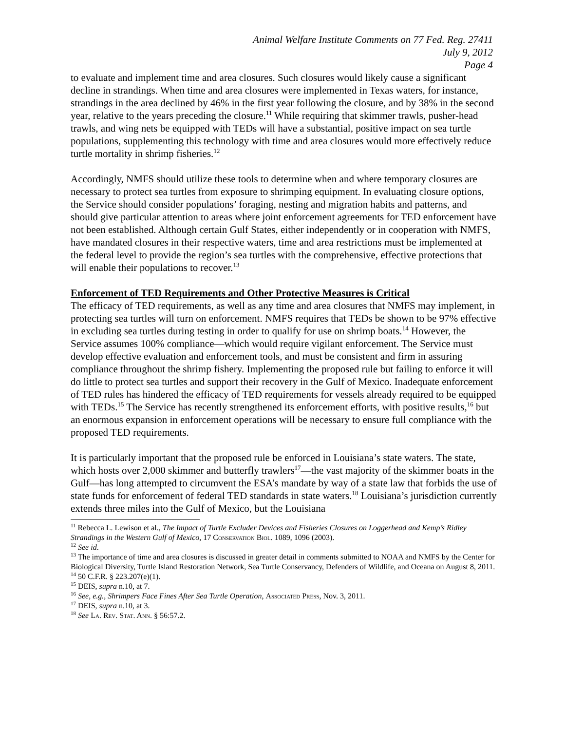Animal Welfare Institute Comments on 77 Fed. Reg. 27411
July 9, 2012
Page 4
to evaluate and implement time and area closures. Such closures would likely cause a significant decline in strandings. When time and area closures were implemented in Texas waters, for instance, strandings in the area declined by 46% in the first year following the closure, and by 38% in the second year, relative to the years preceding the closure.<sup>11</sup> While requiring that skimmer trawls, pusher-head trawls, and wing nets be equipped with TEDs will have a substantial, positive impact on sea turtle populations, supplementing this technology with time and area closures would more effectively reduce turtle mortality in shrimp fisheries.<sup>12</sup>
Accordingly, NMFS should utilize these tools to determine when and where temporary closures are necessary to protect sea turtles from exposure to shrimping equipment. In evaluating closure options, the Service should consider populations’ foraging, nesting and migration habits and patterns, and should give particular attention to areas where joint enforcement agreements for TED enforcement have not been established. Although certain Gulf States, either independently or in cooperation with NMFS, have mandated closures in their respective waters, time and area restrictions must be implemented at the federal level to provide the region’s sea turtles with the comprehensive, effective protections that will enable their populations to recover.<sup>13</sup>
Enforcement of TED Requirements and Other Protective Measures is Critical
The efficacy of TED requirements, as well as any time and area closures that NMFS may implement, in protecting sea turtles will turn on enforcement. NMFS requires that TEDs be shown to be 97% effective in excluding sea turtles during testing in order to qualify for use on shrimp boats.<sup>14</sup> However, the Service assumes 100% compliance—which would require vigilant enforcement. The Service must develop effective evaluation and enforcement tools, and must be consistent and firm in assuring compliance throughout the shrimp fishery. Implementing the proposed rule but failing to enforce it will do little to protect sea turtles and support their recovery in the Gulf of Mexico. Inadequate enforcement of TED rules has hindered the efficacy of TED requirements for vessels already required to be equipped with TEDs.<sup>15</sup> The Service has recently strengthened its enforcement efforts, with positive results,<sup>16</sup> but an enormous expansion in enforcement operations will be necessary to ensure full compliance with the proposed TED requirements.
It is particularly important that the proposed rule be enforced in Louisiana’s state waters. The state, which hosts over 2,000 skimmer and butterfly trawlers<sup>17</sup>—the vast majority of the skimmer boats in the Gulf—has long attempted to circumvent the ESA’s mandate by way of a state law that forbids the use of state funds for enforcement of federal TED standards in state waters.<sup>18</sup> Louisiana’s jurisdiction currently extends three miles into the Gulf of Mexico, but the Louisiana
<sup>11</sup> Rebecca L. Lewison et al., The Impact of Turtle Excluder Devices and Fisheries Closures on Loggerhead and Kemp’s Ridley Strandings in the Western Gulf of Mexico, 17 Conservation Biol. 1089, 1096 (2003).
<sup>12</sup> See id.
<sup>13</sup> The importance of time and area closures is discussed in greater detail in comments submitted to NOAA and NMFS by the Center for Biological Diversity, Turtle Island Restoration Network, Sea Turtle Conservancy, Defenders of Wildlife, and Oceana on August 8, 2011.
<sup>14</sup> 50 C.F.R. § 223.207(e)(1).
<sup>15</sup> DEIS, supra n.10, at 7.
<sup>16</sup> See, e.g., Shrimpers Face Fines After Sea Turtle Operation, Associated Press, Nov. 3, 2011.
<sup>17</sup> DEIS, supra n.10, at 3.
<sup>18</sup> See La. Rev. Stat. Ann. § 56:57.2.